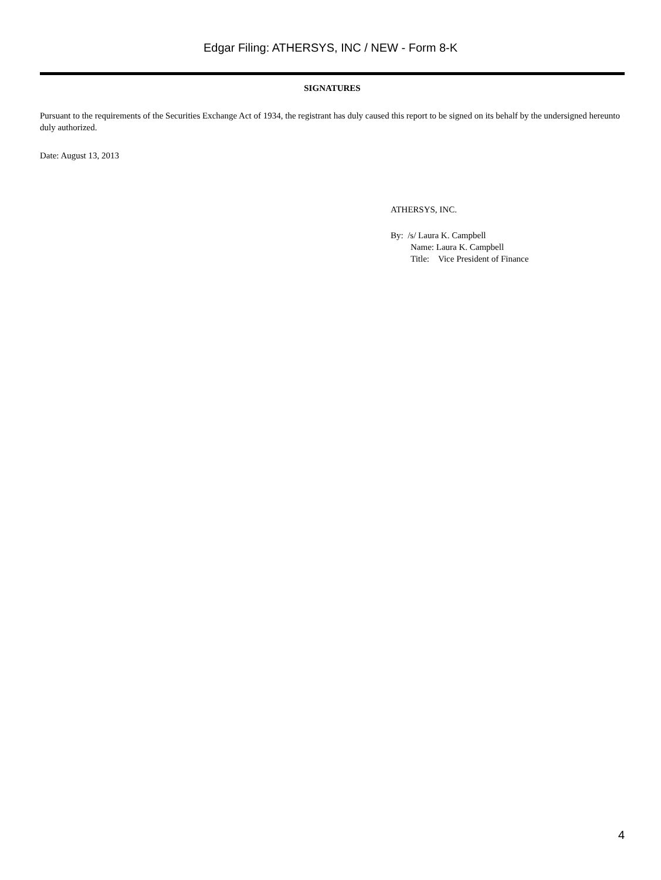Edgar Filing: ATHERSYS, INC / NEW - Form 8-K
SIGNATURES
Pursuant to the requirements of the Securities Exchange Act of 1934, the registrant has duly caused this report to be signed on its behalf by the undersigned hereunto duly authorized.
Date: August 13, 2013
ATHERSYS, INC.
By: /s/ Laura K. Campbell
Name: Laura K. Campbell
Title: Vice President of Finance
4